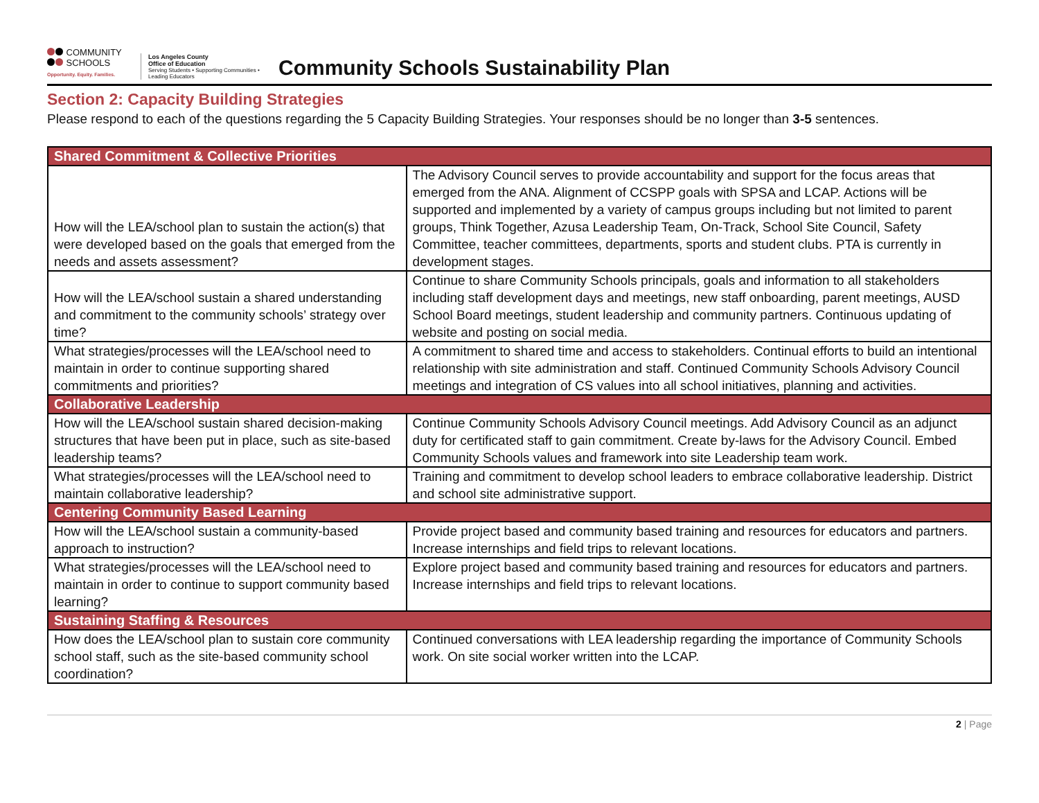COMMUNITY
SCHOOLS
Opportunity. Equity. Families.
Los Angeles County
Office of Education
Serving Students • Supporting Communities • Leading Educators
Community Schools Sustainability Plan
Section 2: Capacity Building Strategies
Please respond to each of the questions regarding the 5 Capacity Building Strategies. Your responses should be no longer than 3-5 sentences.
| Shared Commitment & Collective Priorities | |
| --- | --- |
| How will the LEA/school plan to sustain the action(s) that were developed based on the goals that emerged from the needs and assets assessment? | The Advisory Council serves to provide accountability and support for the focus areas that emerged from the ANA. Alignment of CCSPP goals with SPSA and LCAP. Actions will be supported and implemented by a variety of campus groups including but not limited to parent groups, Think Together, Azusa Leadership Team, On-Track, School Site Council, Safety Committee, teacher committees, departments, sports and student clubs. PTA is currently in development stages. |
| How will the LEA/school sustain a shared understanding and commitment to the community schools’ strategy over time? | Continue to share Community Schools principals, goals and information to all stakeholders including staff development days and meetings, new staff onboarding, parent meetings, AUSD School Board meetings, student leadership and community partners. Continuous updating of website and posting on social media. |
| What strategies/processes will the LEA/school need to maintain in order to continue supporting shared commitments and priorities? | A commitment to shared time and access to stakeholders. Continual efforts to build an intentional relationship with site administration and staff. Continued Community Schools Advisory Council meetings and integration of CS values into all school initiatives, planning and activities. |
| Collaborative Leadership | |
| How will the LEA/school sustain shared decision-making structures that have been put in place, such as site-based leadership teams? | Continue Community Schools Advisory Council meetings. Add Advisory Council as an adjunct duty for certificated staff to gain commitment. Create by-laws for the Advisory Council. Embed Community Schools values and framework into site Leadership team work. |
| What strategies/processes will the LEA/school need to maintain collaborative leadership? | Training and commitment to develop school leaders to embrace collaborative leadership. District and school site administrative support. |
| Centering Community Based Learning | |
| How will the LEA/school sustain a community-based approach to instruction? | Provide project based and community based training and resources for educators and partners. Increase internships and field trips to relevant locations. |
| What strategies/processes will the LEA/school need to maintain in order to continue to support community based learning? | Explore project based and community based training and resources for educators and partners. Increase internships and field trips to relevant locations. |
| Sustaining Staffing & Resources | |
| How does the LEA/school plan to sustain core community school staff, such as the site-based community school coordination? | Continued conversations with LEA leadership regarding the importance of Community Schools work. On site social worker written into the LCAP. |
2 | Page